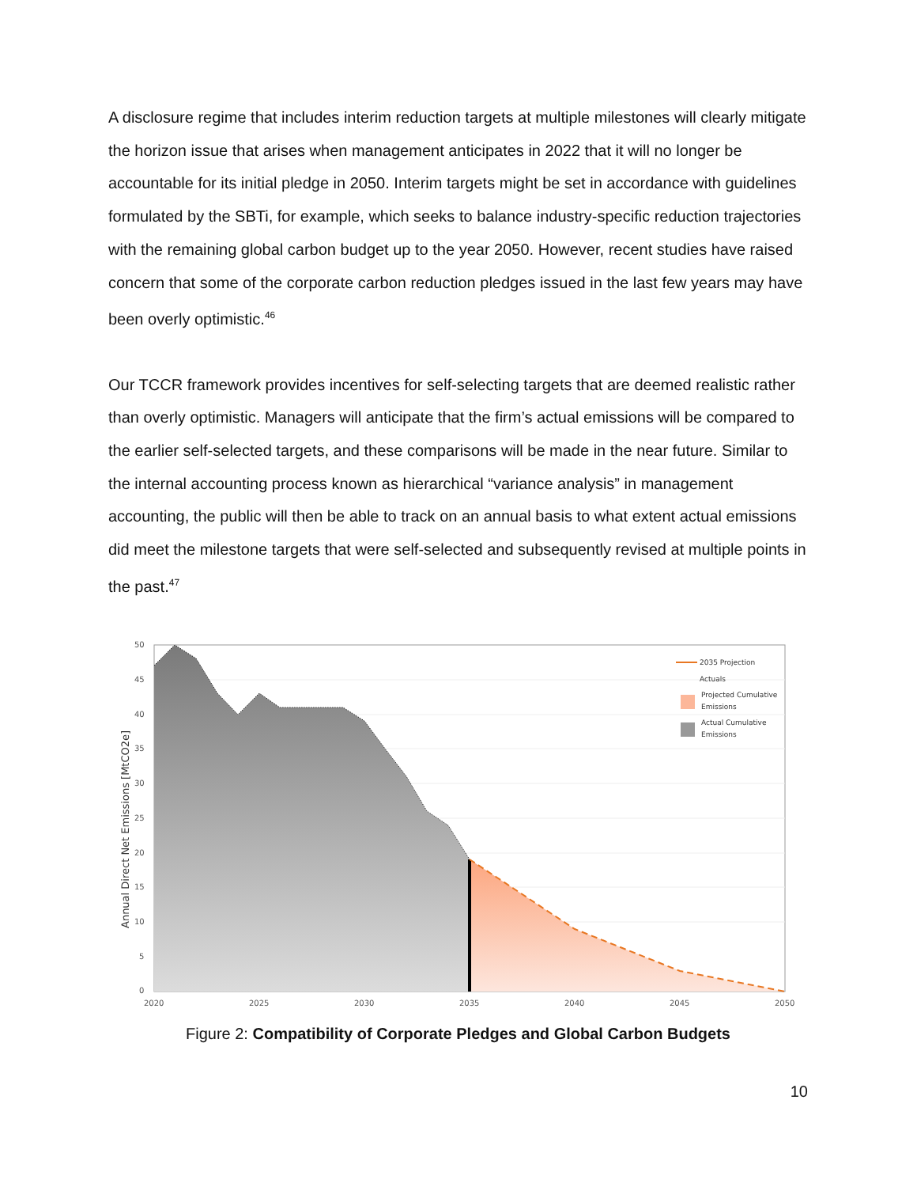A disclosure regime that includes interim reduction targets at multiple milestones will clearly mitigate the horizon issue that arises when management anticipates in 2022 that it will no longer be accountable for its initial pledge in 2050. Interim targets might be set in accordance with guidelines formulated by the SBTi, for example, which seeks to balance industry-specific reduction trajectories with the remaining global carbon budget up to the year 2050. However, recent studies have raised concern that some of the corporate carbon reduction pledges issued in the last few years may have been overly optimistic.<sup>46</sup>
Our TCCR framework provides incentives for self-selecting targets that are deemed realistic rather than overly optimistic. Managers will anticipate that the firm’s actual emissions will be compared to the earlier self-selected targets, and these comparisons will be made in the near future. Similar to the internal accounting process known as hierarchical “variance analysis” in management accounting, the public will then be able to track on an annual basis to what extent actual emissions did meet the milestone targets that were self-selected and subsequently revised at multiple points in the past.<sup>47</sup>
50
45
40
35
30
25
20
15
10
5
0
2020
2025
2030
2035
2040
2045
2050
Annual Direct Net Emissions [MtCO2e]
2035 Projection
Actuals
Projected Cumulative
Emissions
Actual Cumulative
Emissions
Figure 2: Compatibility of Corporate Pledges and Global Carbon Budgets
10